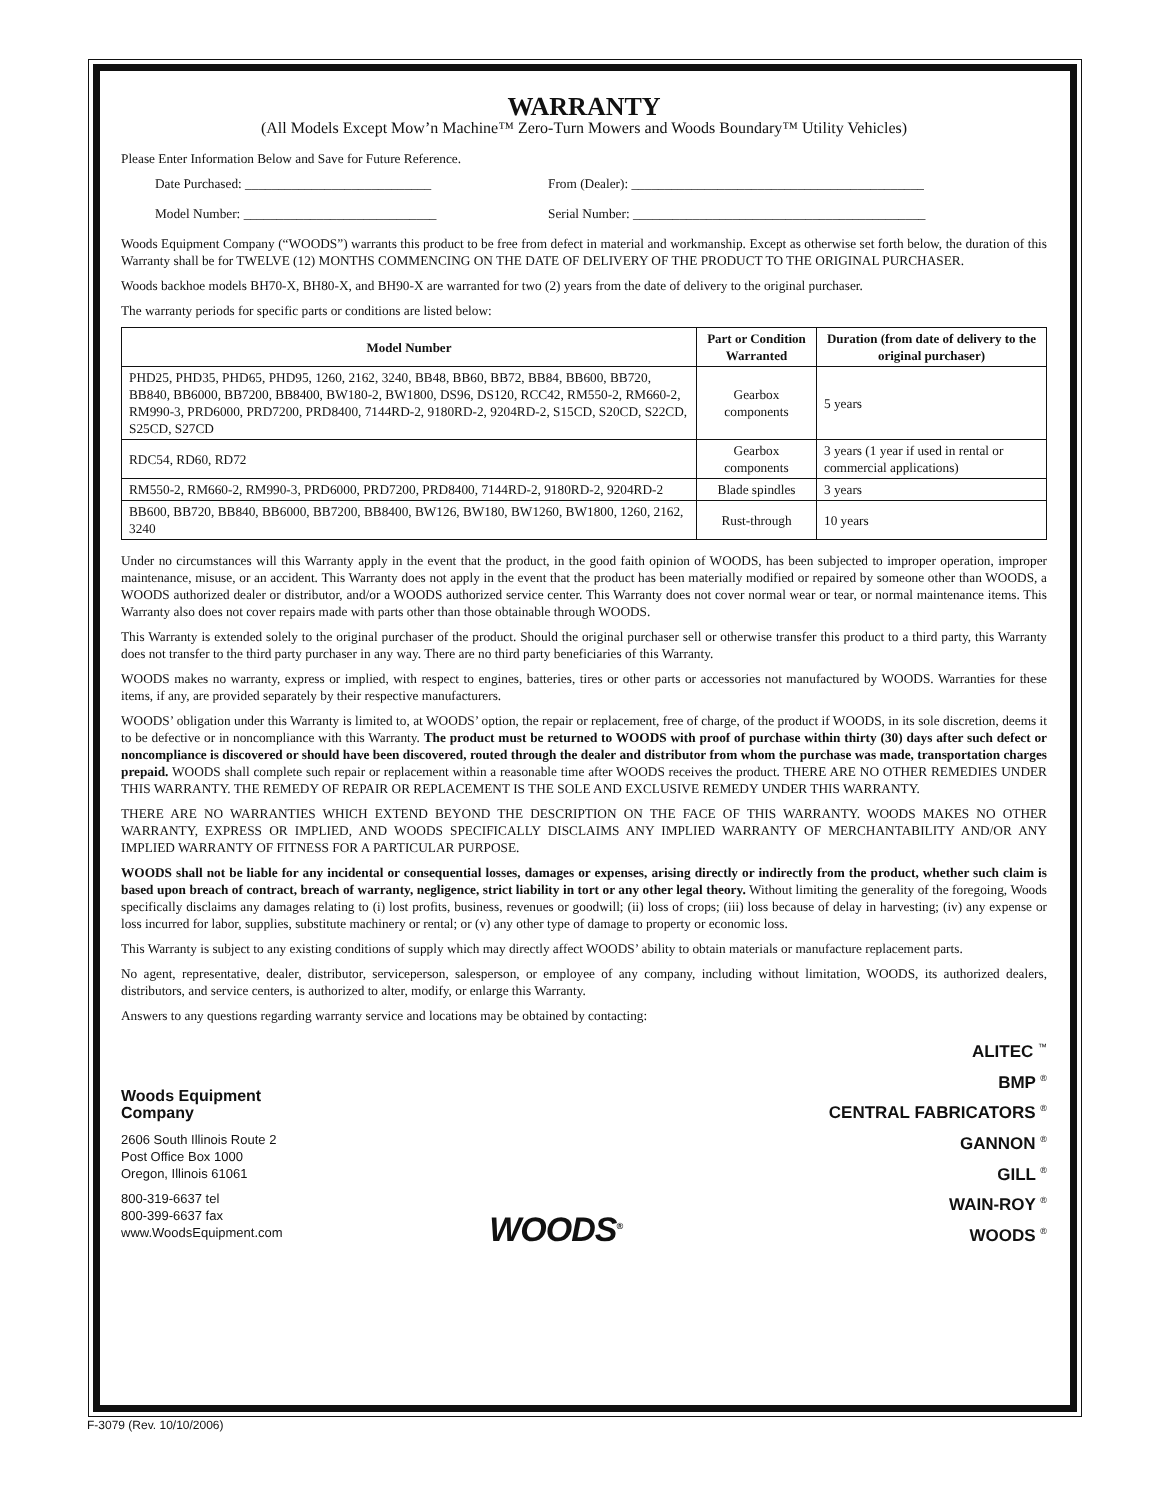WARRANTY
(All Models Except Mow’n Machine™ Zero-Turn Mowers and Woods Boundary™ Utility Vehicles)
Please Enter Information Below and Save for Future Reference.
Date Purchased: ____________________________ From (Dealer): ____________________________________________
Model Number: _____________________________ Serial Number: ____________________________________________
Woods Equipment Company (“WOODS”) warrants this product to be free from defect in material and workmanship. Except as otherwise set forth below, the duration of this Warranty shall be for TWELVE (12) MONTHS COMMENCING ON THE DATE OF DELIVERY OF THE PRODUCT TO THE ORIGINAL PURCHASER.
Woods backhoe models BH70-X, BH80-X, and BH90-X are warranted for two (2) years from the date of delivery to the original purchaser.
The warranty periods for specific parts or conditions are listed below:
| Model Number | Part or Condition Warranted | Duration (from date of delivery to the original purchaser) |
| --- | --- | --- |
| PHD25, PHD35, PHD65, PHD95, 1260, 2162, 3240, BB48, BB60, BB72, BB84, BB600, BB720, BB840, BB6000, BB7200, BB8400, BW180-2, BW1800, DS96, DS120, RCC42, RM550-2, RM660-2, RM990-3, PRD6000, PRD7200, PRD8400, 7144RD-2, 9180RD-2, 9204RD-2, S15CD, S20CD, S22CD, S25CD, S27CD | Gearbox components | 5 years |
| RDC54, RD60, RD72 | Gearbox components | 3 years (1 year if used in rental or commercial applications) |
| RM550-2, RM660-2, RM990-3, PRD6000, PRD7200, PRD8400, 7144RD-2, 9180RD-2, 9204RD-2 | Blade spindles | 3 years |
| BB600, BB720, BB840, BB6000, BB7200, BB8400, BW126, BW180, BW1260, BW1800, 1260, 2162, 3240 | Rust-through | 10 years |
Under no circumstances will this Warranty apply in the event that the product, in the good faith opinion of WOODS, has been subjected to improper operation, improper maintenance, misuse, or an accident. This Warranty does not apply in the event that the product has been materially modified or repaired by someone other than WOODS, a WOODS authorized dealer or distributor, and/or a WOODS authorized service center. This Warranty does not cover normal wear or tear, or normal maintenance items. This Warranty also does not cover repairs made with parts other than those obtainable through WOODS.
This Warranty is extended solely to the original purchaser of the product. Should the original purchaser sell or otherwise transfer this product to a third party, this Warranty does not transfer to the third party purchaser in any way. There are no third party beneficiaries of this Warranty.
WOODS makes no warranty, express or implied, with respect to engines, batteries, tires or other parts or accessories not manufactured by WOODS. Warranties for these items, if any, are provided separately by their respective manufacturers.
WOODS’ obligation under this Warranty is limited to, at WOODS’ option, the repair or replacement, free of charge, of the product if WOODS, in its sole discretion, deems it to be defective or in noncompliance with this Warranty. The product must be returned to WOODS with proof of purchase within thirty (30) days after such defect or noncompliance is discovered or should have been discovered, routed through the dealer and distributor from whom the purchase was made, transportation charges prepaid. WOODS shall complete such repair or replacement within a reasonable time after WOODS receives the product. THERE ARE NO OTHER REMEDIES UNDER THIS WARRANTY. THE REMEDY OF REPAIR OR REPLACEMENT IS THE SOLE AND EXCLUSIVE REMEDY UNDER THIS WARRANTY.
THERE ARE NO WARRANTIES WHICH EXTEND BEYOND THE DESCRIPTION ON THE FACE OF THIS WARRANTY. WOODS MAKES NO OTHER WARRANTY, EXPRESS OR IMPLIED, AND WOODS SPECIFICALLY DISCLAIMS ANY IMPLIED WARRANTY OF MERCHANTABILITY AND/OR ANY IMPLIED WARRANTY OF FITNESS FOR A PARTICULAR PURPOSE.
WOODS shall not be liable for any incidental or consequential losses, damages or expenses, arising directly or indirectly from the product, whether such claim is based upon breach of contract, breach of warranty, negligence, strict liability in tort or any other legal theory. Without limiting the generality of the foregoing, Woods specifically disclaims any damages relating to (i) lost profits, business, revenues or goodwill; (ii) loss of crops; (iii) loss because of delay in harvesting; (iv) any expense or loss incurred for labor, supplies, substitute machinery or rental; or (v) any other type of damage to property or economic loss.
This Warranty is subject to any existing conditions of supply which may directly affect WOODS’ ability to obtain materials or manufacture replacement parts.
No agent, representative, dealer, distributor, serviceperson, salesperson, or employee of any company, including without limitation, WOODS, its authorized dealers, distributors, and service centers, is authorized to alter, modify, or enlarge this Warranty.
Answers to any questions regarding warranty service and locations may be obtained by contacting:
Woods Equipment
Company
2606 South Illinois Route 2
Post Office Box 1000
Oregon, Illinois 61061
800-319-6637 tel
800-399-6637 fax
www.WoodsEquipment.com
WOODS<sup>®</sup>
ALITEC <sup>™</sup>
BMP <sup>®</sup>
CENTRAL FABRICATORS <sup>®</sup>
GANNON <sup>®</sup>
GILL <sup>®</sup>
WAIN-ROY <sup>®</sup>
WOODS <sup>®</sup>
F-3079 (Rev. 10/10/2006)